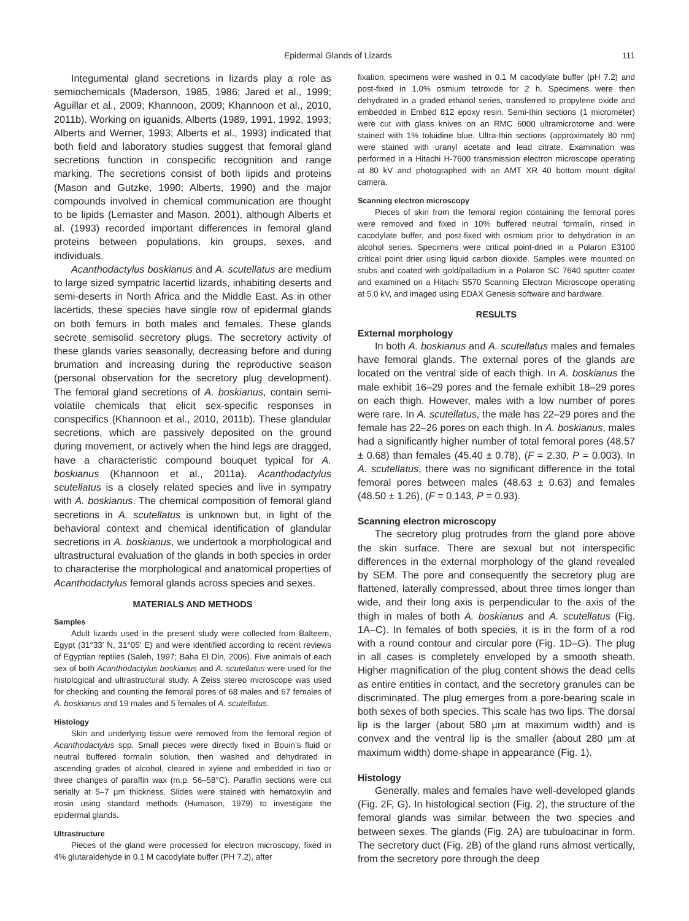Epidermal Glands of Lizards 111
Integumental gland secretions in lizards play a role as semiochemicals (Maderson, 1985, 1986; Jared et al., 1999; Aguillar et al., 2009; Khannoon, 2009; Khannoon et al., 2010, 2011b). Working on iguanids, Alberts (1989, 1991, 1992, 1993; Alberts and Werner, 1993; Alberts et al., 1993) indicated that both field and laboratory studies suggest that femoral gland secretions function in conspecific recognition and range marking. The secretions consist of both lipids and proteins (Mason and Gutzke, 1990; Alberts, 1990) and the major compounds involved in chemical communication are thought to be lipids (Lemaster and Mason, 2001), although Alberts et al. (1993) recorded important differences in femoral gland proteins between populations, kin groups, sexes, and individuals.
Acanthodactylus boskianus and A. scutellatus are medium to large sized sympatric lacertid lizards, inhabiting deserts and semi-deserts in North Africa and the Middle East. As in other lacertids, these species have single row of epidermal glands on both femurs in both males and females. These glands secrete semisolid secretory plugs. The secretory activity of these glands varies seasonally, decreasing before and during brumation and increasing during the reproductive season (personal observation for the secretory plug development). The femoral gland secretions of A. boskianus, contain semi-volatile chemicals that elicit sex-specific responses in conspecifics (Khannoon et al., 2010, 2011b). These glandular secretions, which are passively deposited on the ground during movement, or actively when the hind legs are dragged, have a characteristic compound bouquet typical for A. boskianus (Khannoon et al., 2011a). Acanthodactylus scutellatus is a closely related species and live in sympatry with A. boskianus. The chemical composition of femoral gland secretions in A. scutellatus is unknown but, in light of the behavioral context and chemical identification of glandular secretions in A. boskianus, we undertook a morphological and ultrastructural evaluation of the glands in both species in order to characterise the morphological and anatomical properties of Acanthodactylus femoral glands across species and sexes.
MATERIALS AND METHODS
Samples
Adult lizards used in the present study were collected from Balteem, Egypt (31°33′ N, 31°05′ E) and were identified according to recent reviews of Egyptian reptiles (Saleh, 1997; Baha El Din, 2006). Five animals of each sex of both Acanthodactylus boskianus and A. scutellatus were used for the histological and ultrastructural study. A Zeiss stereo microscope was used for checking and counting the femoral pores of 68 males and 67 females of A. boskianus and 19 males and 5 females of A. scutellatus.
Histology
Skin and underlying tissue were removed from the femoral region of Acanthodactylus spp. Small pieces were directly fixed in Bouin’s fluid or neutral buffered formalin solution, then washed and dehydrated in ascending grades of alcohol, cleared in xylene and embedded in two or three changes of paraffin wax (m.p. 56–58°C). Paraffin sections were cut serially at 5–7 µm thickness. Slides were stained with hematoxylin and eosin using standard methods (Humason, 1979) to investigate the epidermal glands.
Ultrastructure
Pieces of the gland were processed for electron microscopy, fixed in 4% glutaraldehyde in 0.1 M cacodylate buffer (PH 7.2), after
fixation, specimens were washed in 0.1 M cacodylate buffer (pH 7.2) and post-fixed in 1.0% osmium tetroxide for 2 h. Specimens were then dehydrated in a graded ethanol series, transferred to propylene oxide and embedded in Embed 812 epoxy resin. Semi-thin sections (1 micrometer) were cut with glass knives on an RMC 6000 ultramicrotome and were stained with 1% toluidine blue. Ultra-thin sections (approximately 80 nm) were stained with uranyl acetate and lead citrate. Examination was performed in a Hitachi H-7600 transmission electron microscope operating at 80 kV and photographed with an AMT XR 40 bottom mount digital camera.
Scanning electron microscopy
Pieces of skin from the femoral region containing the femoral pores were removed and fixed in 10% buffered neutral formalin, rinsed in cacodylate buffer, and post-fixed with osmium prior to dehydration in an alcohol series. Specimens were critical point-dried in a Polaron E3100 critical point drier using liquid carbon dioxide. Samples were mounted on stubs and coated with gold/palladium in a Polaron SC 7640 sputter coater and examined on a Hitachi S570 Scanning Electron Microscope operating at 5.0 kV, and imaged using EDAX Genesis software and hardware.
RESULTS
External morphology
In both A. boskianus and A. scutellatus males and females have femoral glands. The external pores of the glands are located on the ventral side of each thigh. In A. boskianus the male exhibit 16–29 pores and the female exhibit 18–29 pores on each thigh. However, males with a low number of pores were rare. In A. scutellatus, the male has 22–29 pores and the female has 22–26 pores on each thigh. In A. boskianus, males had a significantly higher number of total femoral pores (48.57 ± 0.68) than females (45.40 ± 0.78), (F = 2.30, P = 0.003). In A. scutellatus, there was no significant difference in the total femoral pores between males (48.63 ± 0.63) and females (48.50 ± 1.26), (F = 0.143, P = 0.93).
Scanning electron microscopy
The secretory plug protrudes from the gland pore above the skin surface. There are sexual but not interspecific differences in the external morphology of the gland revealed by SEM. The pore and consequently the secretory plug are flattened, laterally compressed, about three times longer than wide, and their long axis is perpendicular to the axis of the thigh in males of both A. boskianus and A. scutellatus (Fig. 1A–C). In females of both species, it is in the form of a rod with a round contour and circular pore (Fig. 1D–G). The plug in all cases is completely enveloped by a smooth sheath. Higher magnification of the plug content shows the dead cells as entire entities in contact, and the secretory granules can be discriminated. The plug emerges from a pore-bearing scale in both sexes of both species. This scale has two lips. The dorsal lip is the larger (about 580 µm at maximum width) and is convex and the ventral lip is the smaller (about 280 µm at maximum width) dome-shape in appearance (Fig. 1).
Histology
Generally, males and females have well-developed glands (Fig. 2F, G). In histological section (Fig. 2), the structure of the femoral glands was similar between the two species and between sexes. The glands (Fig. 2A) are tubuloacinar in form. The secretory duct (Fig. 2B) of the gland runs almost vertically, from the secretory pore through the deep